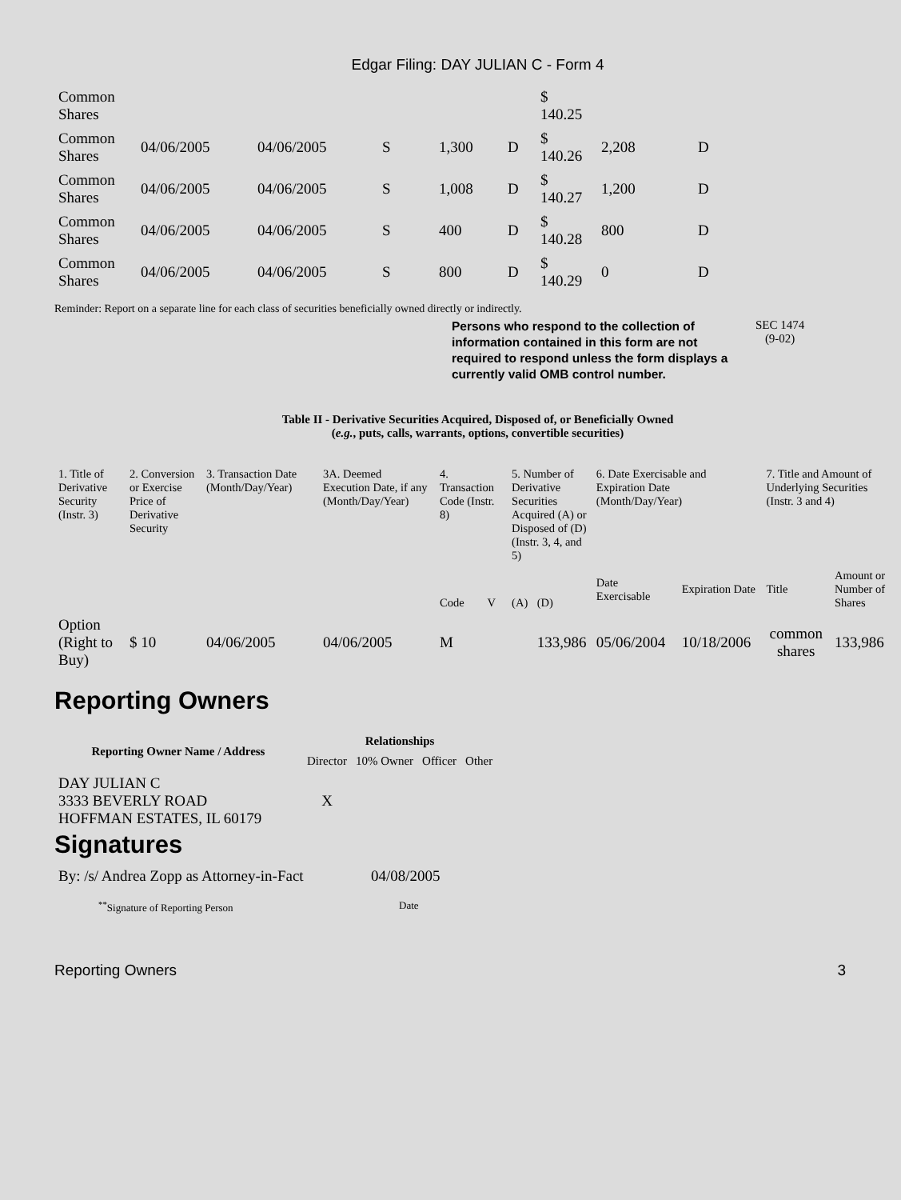Edgar Filing: DAY JULIAN C - Form 4
| Common Shares | | | | | | $ 140.25 | | |
| Common Shares | 04/06/2005 | 04/06/2005 | S | 1,300 | D | $ 140.26 | 2,208 | D |
| Common Shares | 04/06/2005 | 04/06/2005 | S | 1,008 | D | $ 140.27 | 1,200 | D |
| Common Shares | 04/06/2005 | 04/06/2005 | S | 400 | D | $ 140.28 | 800 | D |
| Common Shares | 04/06/2005 | 04/06/2005 | S | 800 | D | $ 140.29 | 0 | D |
Reminder: Report on a separate line for each class of securities beneficially owned directly or indirectly.
Persons who respond to the collection of information contained in this form are not required to respond unless the form displays a currently valid OMB control number.
SEC 1474
(9-02)
Table II - Derivative Securities Acquired, Disposed of, or Beneficially Owned
(e.g., puts, calls, warrants, options, convertible securities)
| 1. Title of Derivative Security (Instr. 3) | 2. Conversion or Exercise Price of Derivative Security | 3. Transaction Date (Month/Day/Year) | 3A. Deemed Execution Date, if any (Month/Day/Year) | 4. Transaction Code (Instr. 8) | | 5. Number of Derivative Securities Acquired (A) or Disposed of (D) (Instr. 3, 4, and 5) | | 6. Date Exercisable and Expiration Date (Month/Day/Year) | | 7. Title and Amount of Underlying Securities (Instr. 3 and 4) | |
| | | | | Code | V | (A) | (D) | Date Exercisable | Expiration Date | Title | Amount or Number of Shares |
| Option (Right to Buy) | $ 10 | 04/06/2005 | 04/06/2005 | M | | | 133,986 | 05/06/2004 | 10/18/2006 | common shares | 133,986 |
Reporting Owners
| Reporting Owner Name / Address | Relationships | | | |
| --- | --- | --- | --- | --- |
| | Director | 10% Owner | Officer | Other |
| DAY JULIAN C 3333 BEVERLY ROAD HOFFMAN ESTATES, IL 60179 | X | | | |
Signatures
| By: /s/ Andrea Zopp as Attorney-in-Fact | 04/08/2005 |
| <sup>**</sup> Signature of Reporting Person | Date |
Reporting Owners 3